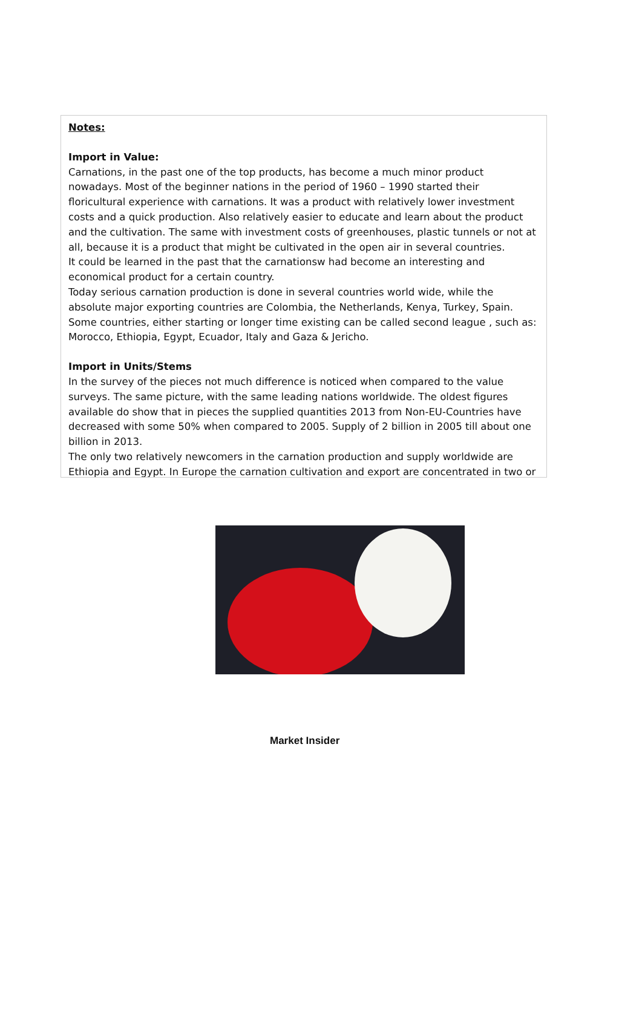Notes:
Import in Value:
Carnations, in the past one of the top products, has become a much minor product nowadays. Most of the beginner nations in the period of 1960 – 1990 started their floricultural experience with carnations. It was a product with relatively lower investment costs and a quick production. Also relatively easier to educate and learn about the product and the cultivation. The same with investment costs of greenhouses, plastic tunnels or not at all, because it is a product that might be cultivated in the open air in several countries.
It could be learned in the past that the carnationsw had become an interesting and economical product for a certain country.
Today serious carnation production is done in several countries world wide, while the absolute major exporting countries are Colombia, the Netherlands, Kenya, Turkey, Spain. Some countries, either starting or longer time existing can be called second league , such as: Morocco, Ethiopia, Egypt, Ecuador, Italy and Gaza & Jericho.
Import in Units/Stems
In the survey of the pieces not much difference is noticed when compared to the value surveys. The same picture, with the same leading nations worldwide. The oldest figures available do show that in pieces the supplied quantities 2013 from Non-EU-Countries have decreased with some 50% when compared to 2005. Supply of 2 billion in 2005 till about one billion in 2013.
The only two relatively newcomers in the carnation production and supply worldwide are Ethiopia and Egypt. In Europe the carnation cultivation and export are concentrated in two or
Market Insider